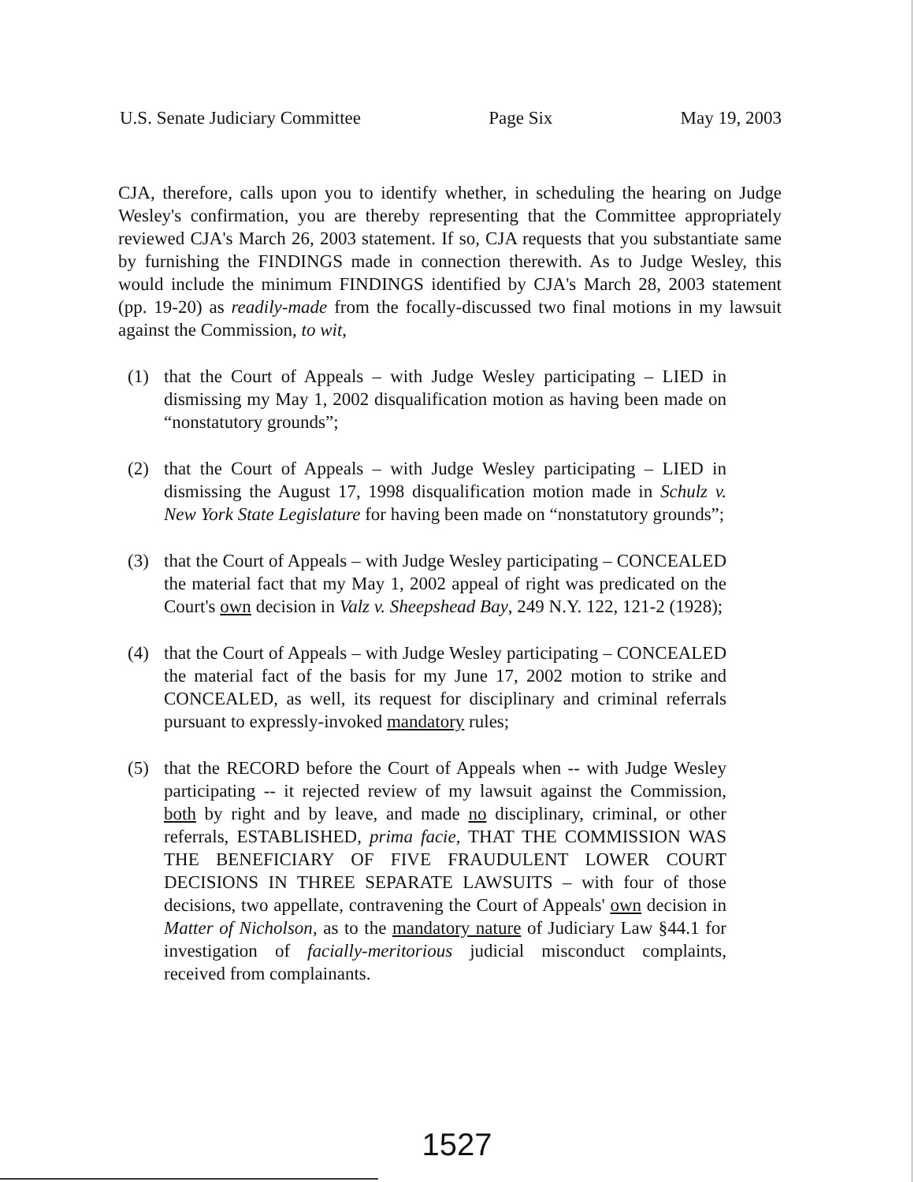U.S. Senate Judiciary Committee Page Six May 19, 2003
CJA, therefore, calls upon you to identify whether, in scheduling the hearing on Judge Wesley's confirmation, you are thereby representing that the Committee appropriately reviewed CJA's March 26, 2003 statement. If so, CJA requests that you substantiate same by furnishing the FINDINGS made in connection therewith. As to Judge Wesley, this would include the minimum FINDINGS identified by CJA's March 28, 2003 statement (pp. 19-20) as readily-made from the focally-discussed two final motions in my lawsuit against the Commission, to wit,
(1) that the Court of Appeals – with Judge Wesley participating – LIED in dismissing my May 1, 2002 disqualification motion as having been made on “nonstatutory grounds”;
(2) that the Court of Appeals – with Judge Wesley participating – LIED in dismissing the August 17, 1998 disqualification motion made in Schulz v. New York State Legislature for having been made on “nonstatutory grounds”;
(3) that the Court of Appeals – with Judge Wesley participating – CONCEALED the material fact that my May 1, 2002 appeal of right was predicated on the Court's own decision in Valz v. Sheepshead Bay, 249 N.Y. 122, 121-2 (1928);
(4) that the Court of Appeals – with Judge Wesley participating – CONCEALED the material fact of the basis for my June 17, 2002 motion to strike and CONCEALED, as well, its request for disciplinary and criminal referrals pursuant to expressly-invoked mandatory rules;
(5) that the RECORD before the Court of Appeals when -- with Judge Wesley participating -- it rejected review of my lawsuit against the Commission, both by right and by leave, and made no disciplinary, criminal, or other referrals, ESTABLISHED, prima facie, THAT THE COMMISSION WAS THE BENEFICIARY OF FIVE FRAUDULENT LOWER COURT DECISIONS IN THREE SEPARATE LAWSUITS – with four of those decisions, two appellate, contravening the Court of Appeals' own decision in Matter of Nicholson, as to the mandatory nature of Judiciary Law §44.1 for investigation of facially-meritorious judicial misconduct complaints, received from complainants.
1527